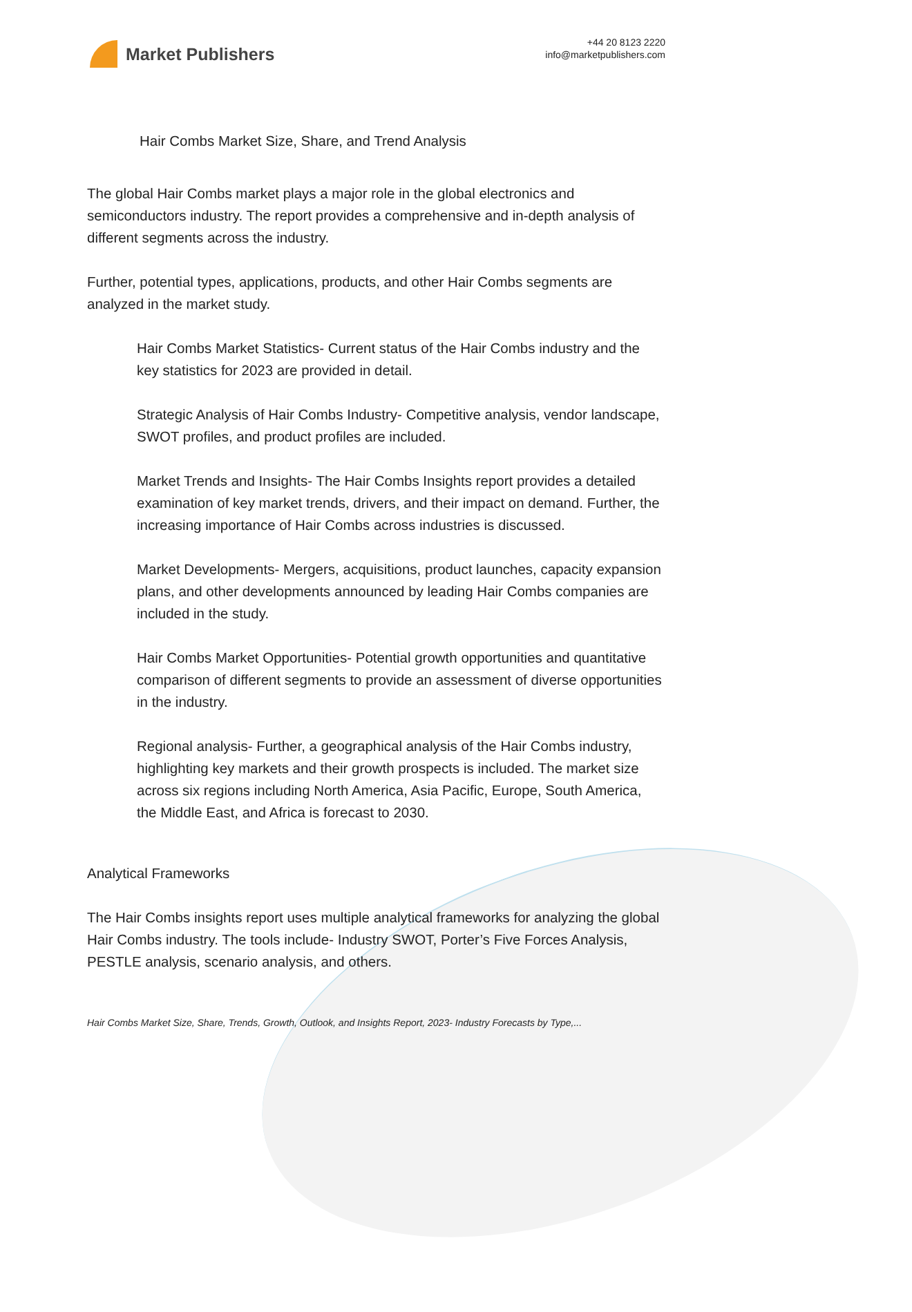Market Publishers
+44 20 8123 2220
info@marketpublishers.com
Hair Combs Market Size, Share, and Trend Analysis
The global Hair Combs market plays a major role in the global electronics and semiconductors industry. The report provides a comprehensive and in-depth analysis of different segments across the industry.
Further, potential types, applications, products, and other Hair Combs segments are analyzed in the market study.
Hair Combs Market Statistics- Current status of the Hair Combs industry and the key statistics for 2023 are provided in detail.
Strategic Analysis of Hair Combs Industry- Competitive analysis, vendor landscape, SWOT profiles, and product profiles are included.
Market Trends and Insights- The Hair Combs Insights report provides a detailed examination of key market trends, drivers, and their impact on demand. Further, the increasing importance of Hair Combs across industries is discussed.
Market Developments- Mergers, acquisitions, product launches, capacity expansion plans, and other developments announced by leading Hair Combs companies are included in the study.
Hair Combs Market Opportunities- Potential growth opportunities and quantitative comparison of different segments to provide an assessment of diverse opportunities in the industry.
Regional analysis- Further, a geographical analysis of the Hair Combs industry, highlighting key markets and their growth prospects is included. The market size across six regions including North America, Asia Pacific, Europe, South America, the Middle East, and Africa is forecast to 2030.
Analytical Frameworks
The Hair Combs insights report uses multiple analytical frameworks for analyzing the global Hair Combs industry. The tools include- Industry SWOT, Porter’s Five Forces Analysis, PESTLE analysis, scenario analysis, and others.
Hair Combs Market Size, Share, Trends, Growth, Outlook, and Insights Report, 2023- Industry Forecasts by Type,...